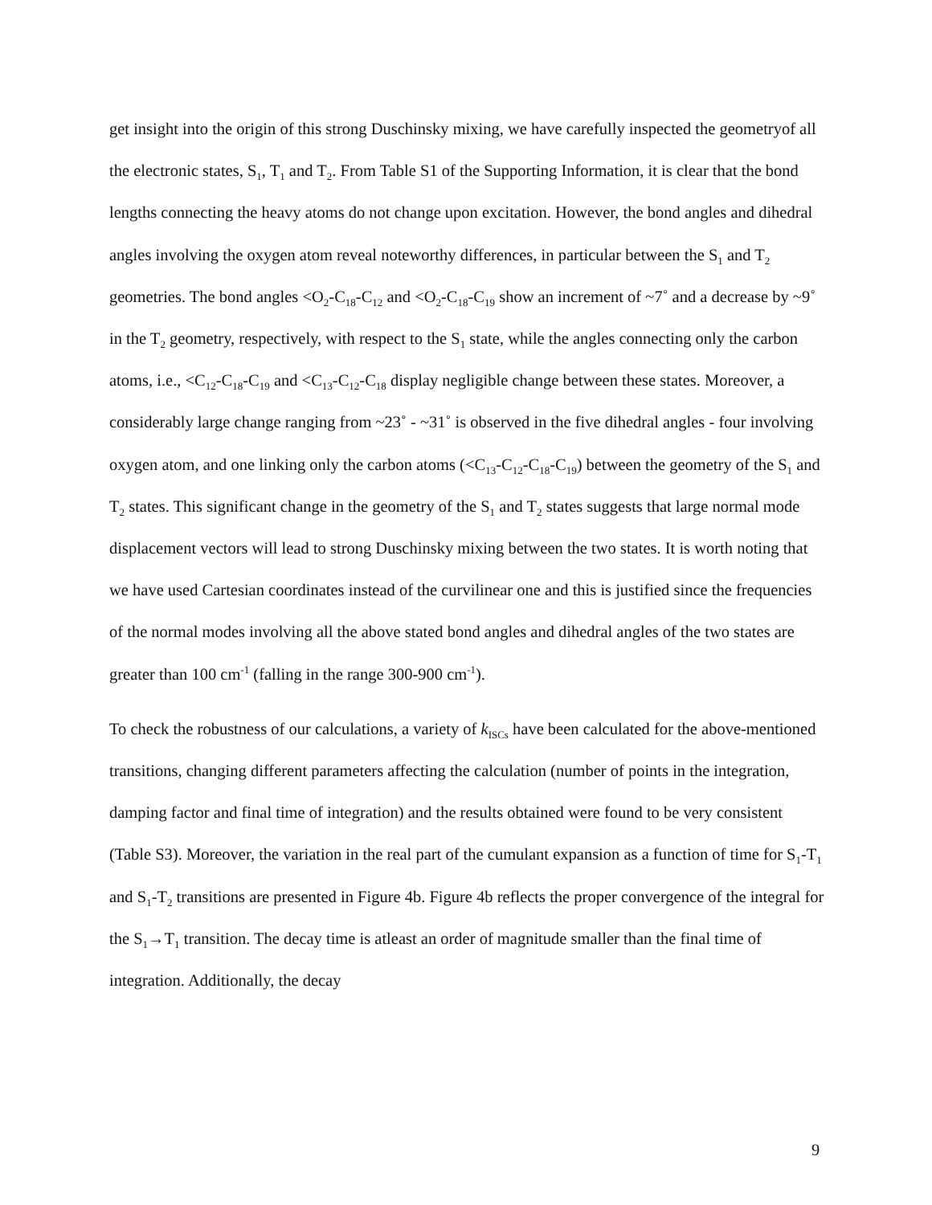get insight into the origin of this strong Duschinsky mixing, we have carefully inspected the geometryof all the electronic states, S<sub>1</sub>, T<sub>1</sub> and T<sub>2</sub>. From Table S1 of the Supporting Information, it is clear that the bond lengths connecting the heavy atoms do not change upon excitation. However, the bond angles and dihedral angles involving the oxygen atom reveal noteworthy differences, in particular between the S<sub>1</sub> and T<sub>2</sub> geometries. The bond angles <O<sub>2</sub>-C<sub>18</sub>-C<sub>12</sub> and <O<sub>2</sub>-C<sub>18</sub>-C<sub>19</sub> show an increment of ~7˚ and a decrease by ~9˚ in the T<sub>2</sub> geometry, respectively, with respect to the S<sub>1</sub> state, while the angles connecting only the carbon atoms, i.e., <C<sub>12</sub>-C<sub>18</sub>-C<sub>19</sub> and <C<sub>13</sub>-C<sub>12</sub>-C<sub>18</sub> display negligible change between these states. Moreover, a considerably large change ranging from ~23˚ - ~31˚ is observed in the five dihedral angles - four involving oxygen atom, and one linking only the carbon atoms (<C<sub>13</sub>-C<sub>12</sub>-C<sub>18</sub>-C<sub>19</sub>) between the geometry of the S<sub>1</sub> and T<sub>2</sub> states. This significant change in the geometry of the S<sub>1</sub> and T<sub>2</sub> states suggests that large normal mode displacement vectors will lead to strong Duschinsky mixing between the two states. It is worth noting that we have used Cartesian coordinates instead of the curvilinear one and this is justified since the frequencies of the normal modes involving all the above stated bond angles and dihedral angles of the two states are greater than 100 cm<sup>-1</sup> (falling in the range 300-900 cm<sup>-1</sup>).
To check the robustness of our calculations, a variety of k<sub>ISCs</sub> have been calculated for the above-mentioned transitions, changing different parameters affecting the calculation (number of points in the integration, damping factor and final time of integration) and the results obtained were found to be very consistent (Table S3). Moreover, the variation in the real part of the cumulant expansion as a function of time for S<sub>1</sub>-T<sub>1</sub> and S<sub>1</sub>-T<sub>2</sub> transitions are presented in Figure 4b. Figure 4b reflects the proper convergence of the integral for the S<sub>1</sub>→T<sub>1</sub> transition. The decay time is atleast an order of magnitude smaller than the final time of integration. Additionally, the decay
9